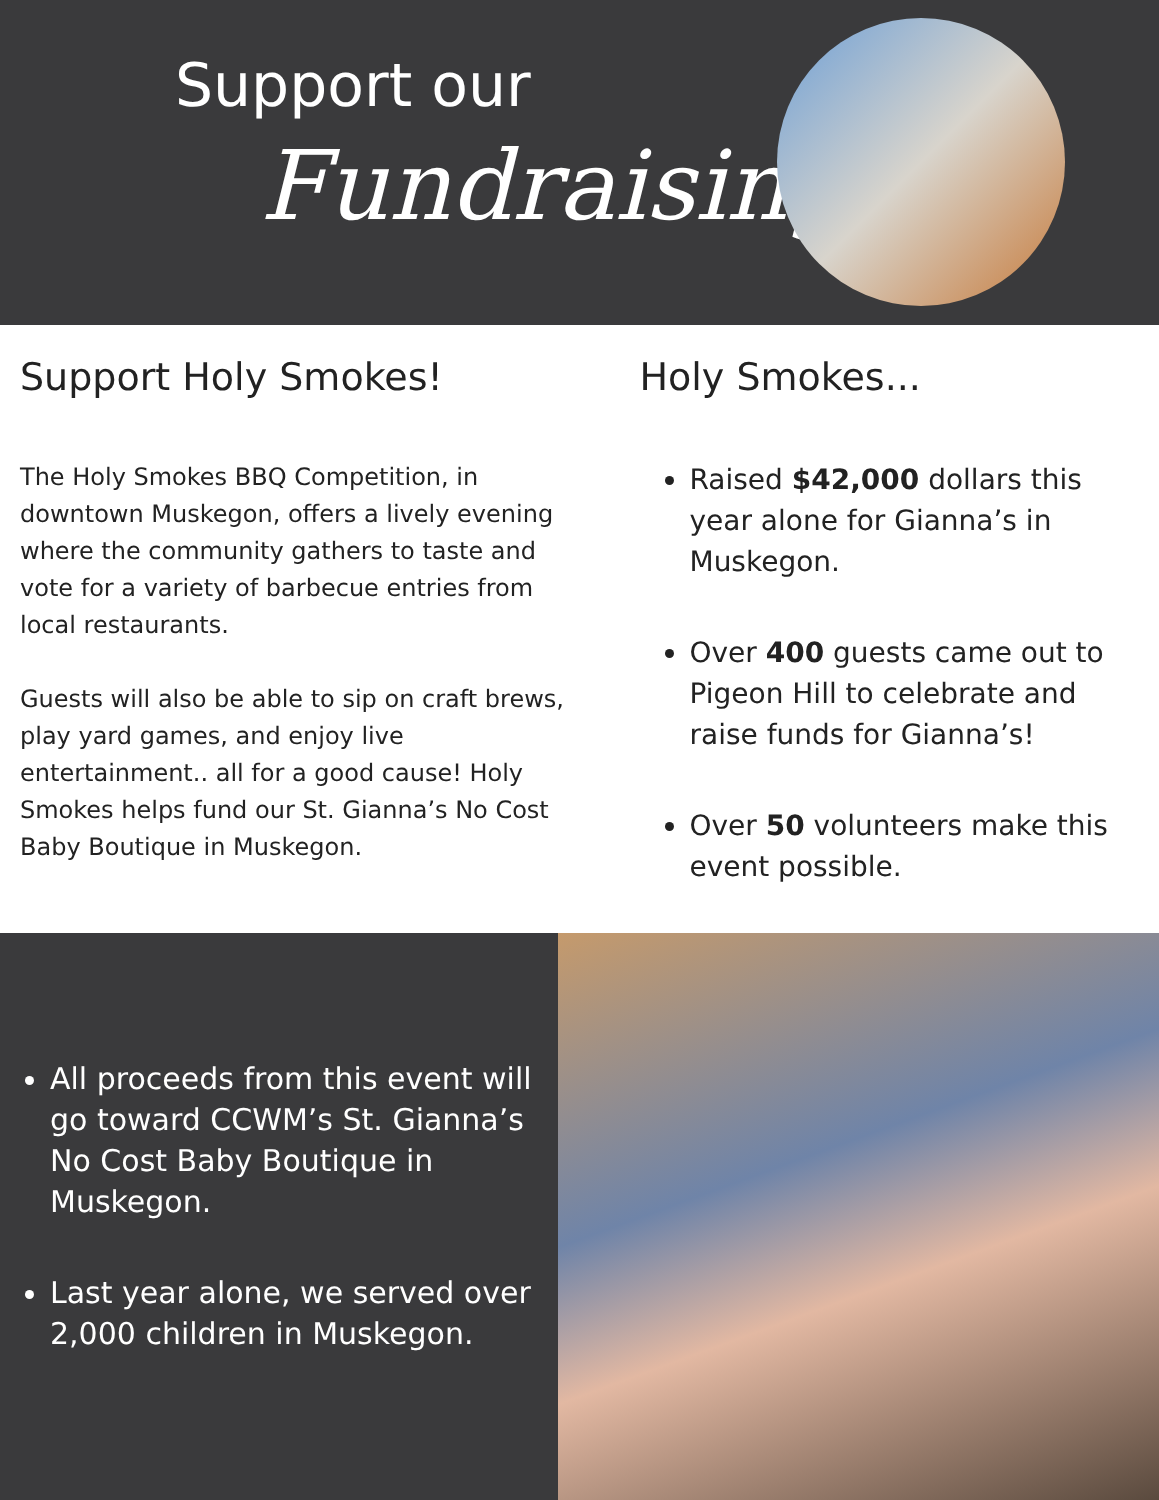Support our
Fundraising
Support Holy Smokes!
The Holy Smokes BBQ Competition, in downtown Muskegon, offers a lively evening where the community gathers to taste and vote for a variety of barbecue entries from local restaurants.
Guests will also be able to sip on craft brews, play yard games, and enjoy live entertainment.. all for a good cause! Holy Smokes helps fund our St. Gianna’s No Cost Baby Boutique in Muskegon.
Holy Smokes...
Raised $42,000 dollars this year alone for Gianna’s in Muskegon.
Over 400 guests came out to Pigeon Hill to celebrate and raise funds for Gianna’s!
Over 50 volunteers make this event possible.
All proceeds from this event will go toward CCWM’s St. Gianna’s No Cost Baby Boutique in Muskegon.
Last year alone, we served over 2,000 children in Muskegon.